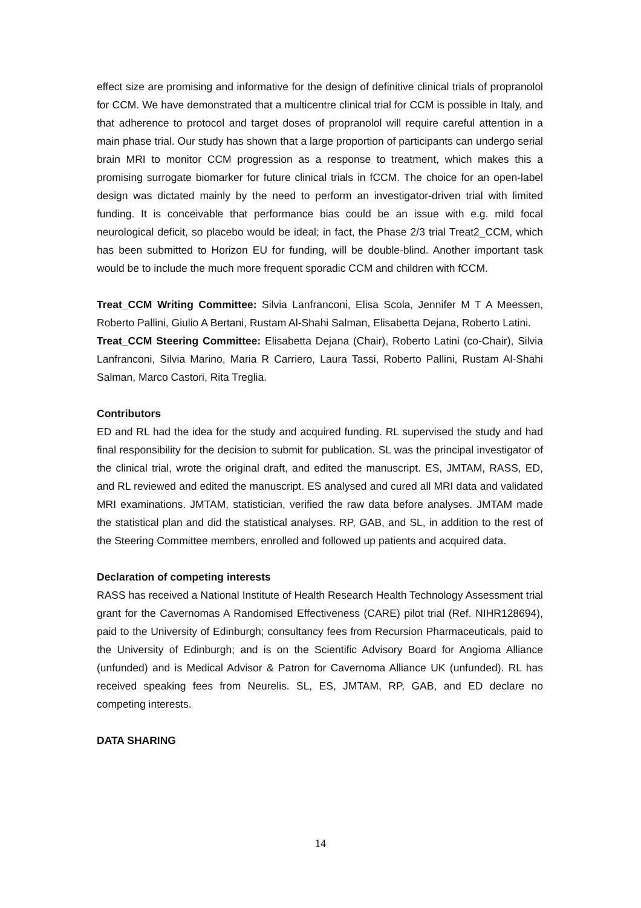effect size are promising and informative for the design of definitive clinical trials of propranolol for CCM. We have demonstrated that a multicentre clinical trial for CCM is possible in Italy, and that adherence to protocol and target doses of propranolol will require careful attention in a main phase trial. Our study has shown that a large proportion of participants can undergo serial brain MRI to monitor CCM progression as a response to treatment, which makes this a promising surrogate biomarker for future clinical trials in fCCM. The choice for an open-label design was dictated mainly by the need to perform an investigator-driven trial with limited funding. It is conceivable that performance bias could be an issue with e.g. mild focal neurological deficit, so placebo would be ideal; in fact, the Phase 2/3 trial Treat2_CCM, which has been submitted to Horizon EU for funding, will be double-blind. Another important task would be to include the much more frequent sporadic CCM and children with fCCM.
Treat_CCM Writing Committee: Silvia Lanfranconi, Elisa Scola, Jennifer M T A Meessen, Roberto Pallini, Giulio A Bertani, Rustam Al-Shahi Salman, Elisabetta Dejana, Roberto Latini.
Treat_CCM Steering Committee: Elisabetta Dejana (Chair), Roberto Latini (co-Chair), Silvia Lanfranconi, Silvia Marino, Maria R Carriero, Laura Tassi, Roberto Pallini, Rustam Al-Shahi Salman, Marco Castori, Rita Treglia.
Contributors
ED and RL had the idea for the study and acquired funding. RL supervised the study and had final responsibility for the decision to submit for publication. SL was the principal investigator of the clinical trial, wrote the original draft, and edited the manuscript. ES, JMTAM, RASS, ED, and RL reviewed and edited the manuscript. ES analysed and cured all MRI data and validated MRI examinations. JMTAM, statistician, verified the raw data before analyses. JMTAM made the statistical plan and did the statistical analyses. RP, GAB, and SL, in addition to the rest of the Steering Committee members, enrolled and followed up patients and acquired data.
Declaration of competing interests
RASS has received a National Institute of Health Research Health Technology Assessment trial grant for the Cavernomas A Randomised Effectiveness (CARE) pilot trial (Ref. NIHR128694), paid to the University of Edinburgh; consultancy fees from Recursion Pharmaceuticals, paid to the University of Edinburgh; and is on the Scientific Advisory Board for Angioma Alliance (unfunded) and is Medical Advisor & Patron for Cavernoma Alliance UK (unfunded). RL has received speaking fees from Neurelis. SL, ES, JMTAM, RP, GAB, and ED declare no competing interests.
DATA SHARING
14